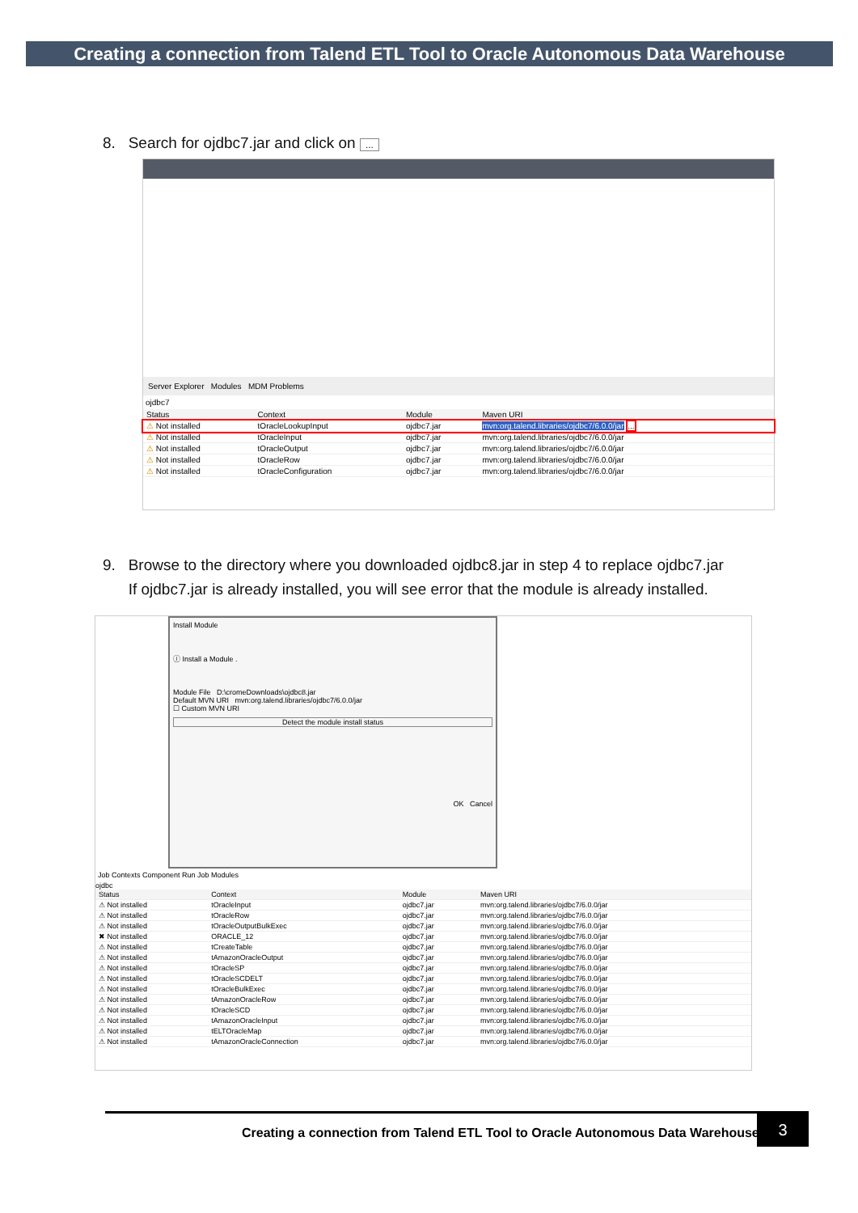Creating a connection from Talend ETL Tool to Oracle Autonomous Data Warehouse
8. Search for ojdbc7.jar and click on ...
Server Explorer Modules MDM Problems
ojdbc7
| Status | Context | Module | Maven URI |
| --- | --- | --- | --- |
| ⚠ Not installed | tOracleLookupInput | ojdbc7.jar | mvn:org.talend.libraries/ojdbc7/6.0.0/jar ... |
| ⚠ Not installed | tOracleInput | ojdbc7.jar | mvn:org.talend.libraries/ojdbc7/6.0.0/jar |
| ⚠ Not installed | tOracleOutput | ojdbc7.jar | mvn:org.talend.libraries/ojdbc7/6.0.0/jar |
| ⚠ Not installed | tOracleRow | ojdbc7.jar | mvn:org.talend.libraries/ojdbc7/6.0.0/jar |
| ⚠ Not installed | tOracleConfiguration | ojdbc7.jar | mvn:org.talend.libraries/ojdbc7/6.0.0/jar |
9. Browse to the directory where you downloaded ojdbc8.jar in step 4 to replace ojdbc7.jar
If ojdbc7.jar is already installed, you will see error that the module is already installed.
Install Module
ⓘ Install a Module .
Module File D:\cromeDownloads\ojdbc8.jar
Default MVN URI mvn:org.talend.libraries/ojdbc7/6.0.0/jar
☐ Custom MVN URI
Detect the module install status
OK Cancel
Job Contexts Component Run Job Modules
ojdbc
| Status | Context | Module | Maven URI |
| --- | --- | --- | --- |
| ⚠ Not installed | tOracleInput | ojdbc7.jar | mvn:org.talend.libraries/ojdbc7/6.0.0/jar |
| ⚠ Not installed | tOracleRow | ojdbc7.jar | mvn:org.talend.libraries/ojdbc7/6.0.0/jar |
| ⚠ Not installed | tOracleOutputBulkExec | ojdbc7.jar | mvn:org.talend.libraries/ojdbc7/6.0.0/jar |
| ✖ Not installed | ORACLE_12 | ojdbc7.jar | mvn:org.talend.libraries/ojdbc7/6.0.0/jar |
| ⚠ Not installed | tCreateTable | ojdbc7.jar | mvn:org.talend.libraries/ojdbc7/6.0.0/jar |
| ⚠ Not installed | tAmazonOracleOutput | ojdbc7.jar | mvn:org.talend.libraries/ojdbc7/6.0.0/jar |
| ⚠ Not installed | tOracleSP | ojdbc7.jar | mvn:org.talend.libraries/ojdbc7/6.0.0/jar |
| ⚠ Not installed | tOracleSCDELT | ojdbc7.jar | mvn:org.talend.libraries/ojdbc7/6.0.0/jar |
| ⚠ Not installed | tOracleBulkExec | ojdbc7.jar | mvn:org.talend.libraries/ojdbc7/6.0.0/jar |
| ⚠ Not installed | tAmazonOracleRow | ojdbc7.jar | mvn:org.talend.libraries/ojdbc7/6.0.0/jar |
| ⚠ Not installed | tOracleSCD | ojdbc7.jar | mvn:org.talend.libraries/ojdbc7/6.0.0/jar |
| ⚠ Not installed | tAmazonOracleInput | ojdbc7.jar | mvn:org.talend.libraries/ojdbc7/6.0.0/jar |
| ⚠ Not installed | tELTOracleMap | ojdbc7.jar | mvn:org.talend.libraries/ojdbc7/6.0.0/jar |
| ⚠ Not installed | tAmazonOracleConnection | ojdbc7.jar | mvn:org.talend.libraries/ojdbc7/6.0.0/jar |
Creating a connection from Talend ETL Tool to Oracle Autonomous Data Warehouse
3